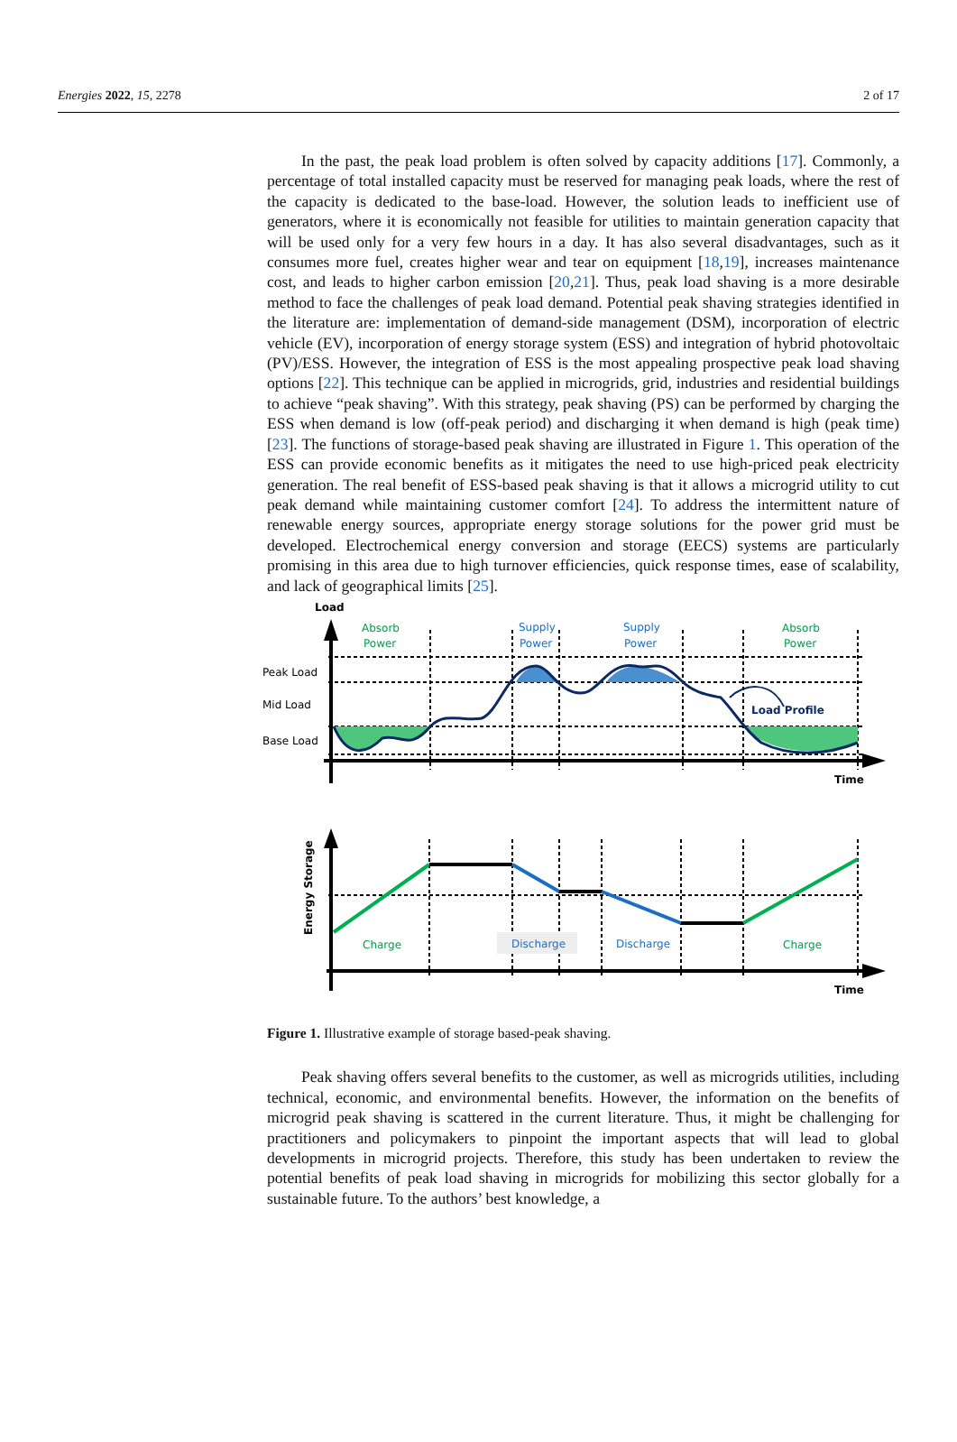Energies 2022, 15, 2278 2 of 17
In the past, the peak load problem is often solved by capacity additions [17]. Commonly, a percentage of total installed capacity must be reserved for managing peak loads, where the rest of the capacity is dedicated to the base-load. However, the solution leads to inefficient use of generators, where it is economically not feasible for utilities to maintain generation capacity that will be used only for a very few hours in a day. It has also several disadvantages, such as it consumes more fuel, creates higher wear and tear on equipment [18,19], increases maintenance cost, and leads to higher carbon emission [20,21]. Thus, peak load shaving is a more desirable method to face the challenges of peak load demand. Potential peak shaving strategies identified in the literature are: implementation of demand-side management (DSM), incorporation of electric vehicle (EV), incorporation of energy storage system (ESS) and integration of hybrid photovoltaic (PV)/ESS. However, the integration of ESS is the most appealing prospective peak load shaving options [22]. This technique can be applied in microgrids, grid, industries and residential buildings to achieve “peak shaving”. With this strategy, peak shaving (PS) can be performed by charging the ESS when demand is low (off-peak period) and discharging it when demand is high (peak time) [23]. The functions of storage-based peak shaving are illustrated in Figure 1. This operation of the ESS can provide economic benefits as it mitigates the need to use high-priced peak electricity generation. The real benefit of ESS-based peak shaving is that it allows a microgrid utility to cut peak demand while maintaining customer comfort [24]. To address the intermittent nature of renewable energy sources, appropriate energy storage solutions for the power grid must be developed. Electrochemical energy conversion and storage (EECS) systems are particularly promising in this area due to high turnover efficiencies, quick response times, ease of scalability, and lack of geographical limits [25].
Load
Absorb
Power
Supply
Power
Supply
Power
Absorb
Power
Peak Load
Mid Load
Base Load
Load Profile
Time
Energy Storage
Charge
Discharge
Discharge
Charge
Time
Figure 1. Illustrative example of storage based-peak shaving.
Peak shaving offers several benefits to the customer, as well as microgrids utilities, including technical, economic, and environmental benefits. However, the information on the benefits of microgrid peak shaving is scattered in the current literature. Thus, it might be challenging for practitioners and policymakers to pinpoint the important aspects that will lead to global developments in microgrid projects. Therefore, this study has been undertaken to review the potential benefits of peak load shaving in microgrids for mobilizing this sector globally for a sustainable future. To the authors’ best knowledge, a